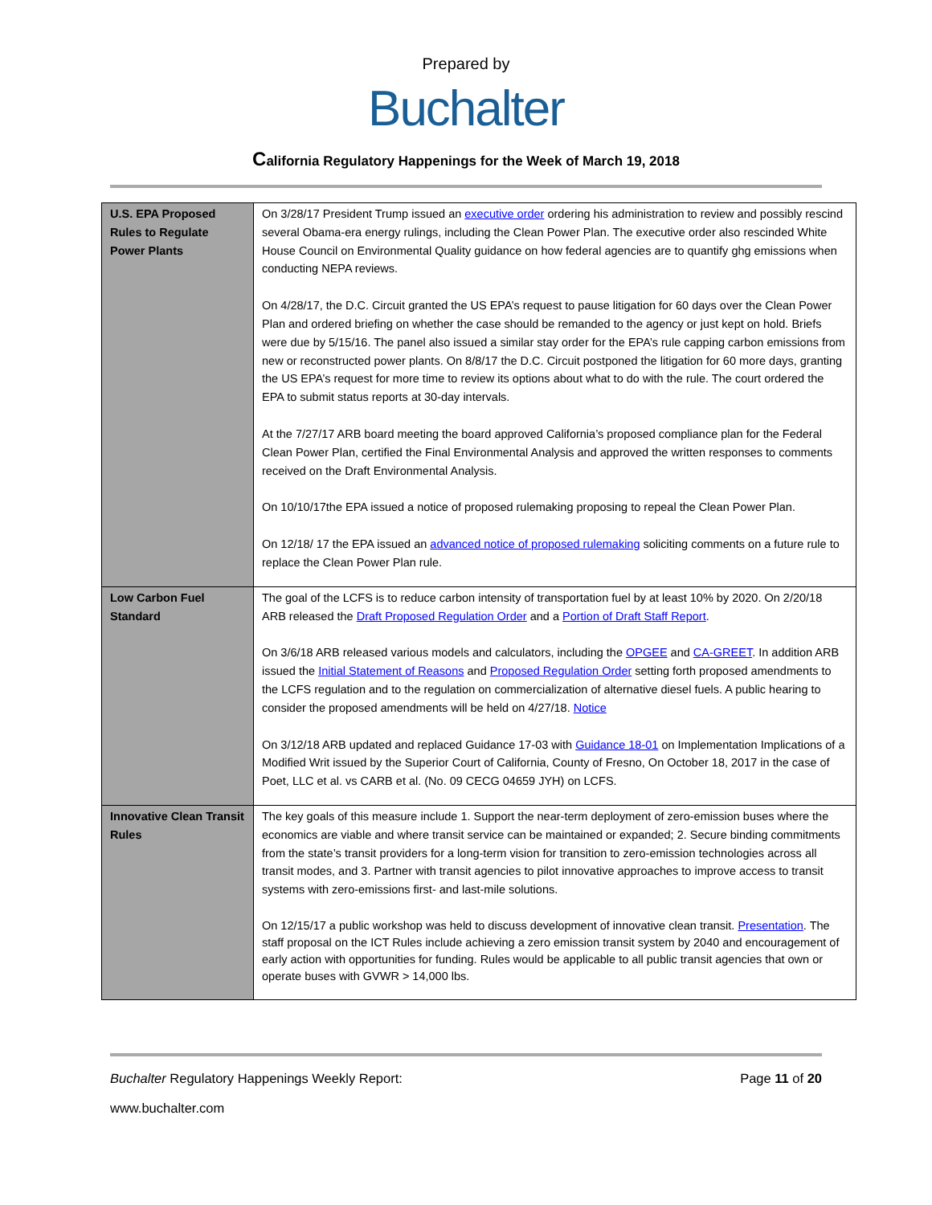Prepared by
Buchalter
California Regulatory Happenings for the Week of March 19, 2018
| U.S. EPA Proposed Rules to Regulate Power Plants | On 3/28/17 President Trump issued an executive order ordering his administration to review and possibly rescind several Obama-era energy rulings, including the Clean Power Plan. The executive order also rescinded White House Council on Environmental Quality guidance on how federal agencies are to quantify ghg emissions when conducting NEPA reviews. On 4/28/17, the D.C. Circuit granted the US EPA’s request to pause litigation for 60 days over the Clean Power Plan and ordered briefing on whether the case should be remanded to the agency or just kept on hold. Briefs were due by 5/15/16. The panel also issued a similar stay order for the EPA’s rule capping carbon emissions from new or reconstructed power plants. On 8/8/17 the D.C. Circuit postponed the litigation for 60 more days, granting the US EPA’s request for more time to review its options about what to do with the rule. The court ordered the EPA to submit status reports at 30-day intervals. At the 7/27/17 ARB board meeting the board approved California’s proposed compliance plan for the Federal Clean Power Plan, certified the Final Environmental Analysis and approved the written responses to comments received on the Draft Environmental Analysis. On 10/10/17the EPA issued a notice of proposed rulemaking proposing to repeal the Clean Power Plan. On 12/18/ 17 the EPA issued an advanced notice of proposed rulemaking soliciting comments on a future rule to replace the Clean Power Plan rule. |
| Low Carbon Fuel Standard | The goal of the LCFS is to reduce carbon intensity of transportation fuel by at least 10% by 2020. On 2/20/18 ARB released the Draft Proposed Regulation Order and a Portion of Draft Staff Report . On 3/6/18 ARB released various models and calculators, including the OPGEE and CA-GREET . In addition ARB issued the Initial Statement of Reasons and Proposed Regulation Order setting forth proposed amendments to the LCFS regulation and to the regulation on commercialization of alternative diesel fuels. A public hearing to consider the proposed amendments will be held on 4/27/18. Notice On 3/12/18 ARB updated and replaced Guidance 17-03 with Guidance 18-01 on Implementation Implications of a Modified Writ issued by the Superior Court of California, County of Fresno, On October 18, 2017 in the case of Poet, LLC et al. vs CARB et al. (No. 09 CECG 04659 JYH) on LCFS. |
| Innovative Clean Transit Rules | The key goals of this measure include 1. Support the near-term deployment of zero-emission buses where the economics are viable and where transit service can be maintained or expanded; 2. Secure binding commitments from the state’s transit providers for a long-term vision for transition to zero-emission technologies across all transit modes, and 3. Partner with transit agencies to pilot innovative approaches to improve access to transit systems with zero-emissions first- and last-mile solutions. On 12/15/17 a public workshop was held to discuss development of innovative clean transit. Presentation . The staff proposal on the ICT Rules include achieving a zero emission transit system by 2040 and encouragement of early action with opportunities for funding. Rules would be applicable to all public transit agencies that own or operate buses with GVWR > 14,000 lbs. |
Buchalter Regulatory Happenings Weekly Report: Page 11 of 20
www.buchalter.com